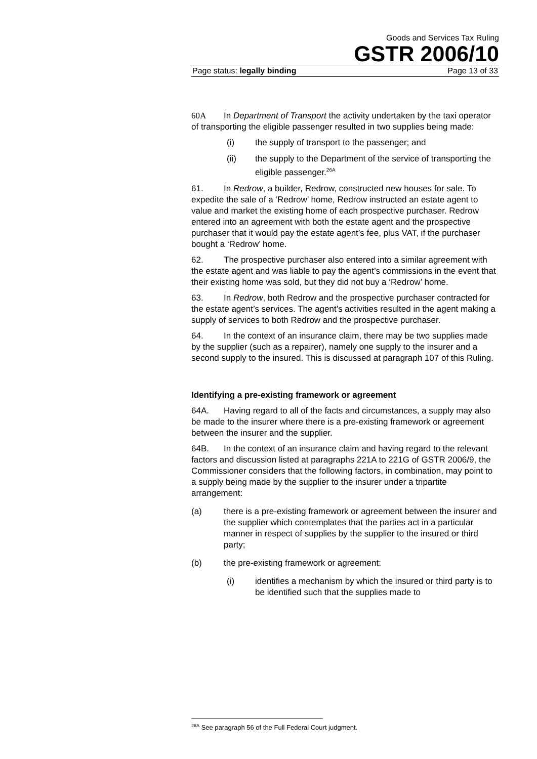Goods and Services Tax Ruling
GSTR 2006/10
Page status: legally binding Page 13 of 33
60A In Department of Transport the activity undertaken by the taxi operator of transporting the eligible passenger resulted in two supplies being made:
(i) the supply of transport to the passenger; and
(ii) the supply to the Department of the service of transporting the eligible passenger.<sup>26A</sup>
61. In Redrow, a builder, Redrow, constructed new houses for sale. To expedite the sale of a ‘Redrow’ home, Redrow instructed an estate agent to value and market the existing home of each prospective purchaser. Redrow entered into an agreement with both the estate agent and the prospective purchaser that it would pay the estate agent’s fee, plus VAT, if the purchaser bought a ‘Redrow’ home.
62. The prospective purchaser also entered into a similar agreement with the estate agent and was liable to pay the agent’s commissions in the event that their existing home was sold, but they did not buy a ‘Redrow’ home.
63. In Redrow, both Redrow and the prospective purchaser contracted for the estate agent’s services. The agent’s activities resulted in the agent making a supply of services to both Redrow and the prospective purchaser.
64. In the context of an insurance claim, there may be two supplies made by the supplier (such as a repairer), namely one supply to the insurer and a second supply to the insured. This is discussed at paragraph 107 of this Ruling.
Identifying a pre-existing framework or agreement
64A. Having regard to all of the facts and circumstances, a supply may also be made to the insurer where there is a pre-existing framework or agreement between the insurer and the supplier.
64B. In the context of an insurance claim and having regard to the relevant factors and discussion listed at paragraphs 221A to 221G of GSTR 2006/9, the Commissioner considers that the following factors, in combination, may point to a supply being made by the supplier to the insurer under a tripartite arrangement:
(a) there is a pre-existing framework or agreement between the insurer and the supplier which contemplates that the parties act in a particular manner in respect of supplies by the supplier to the insured or third party;
(b) the pre-existing framework or agreement:
(i) identifies a mechanism by which the insured or third party is to be identified such that the supplies made to
<sup>26A</sup> See paragraph 56 of the Full Federal Court judgment.